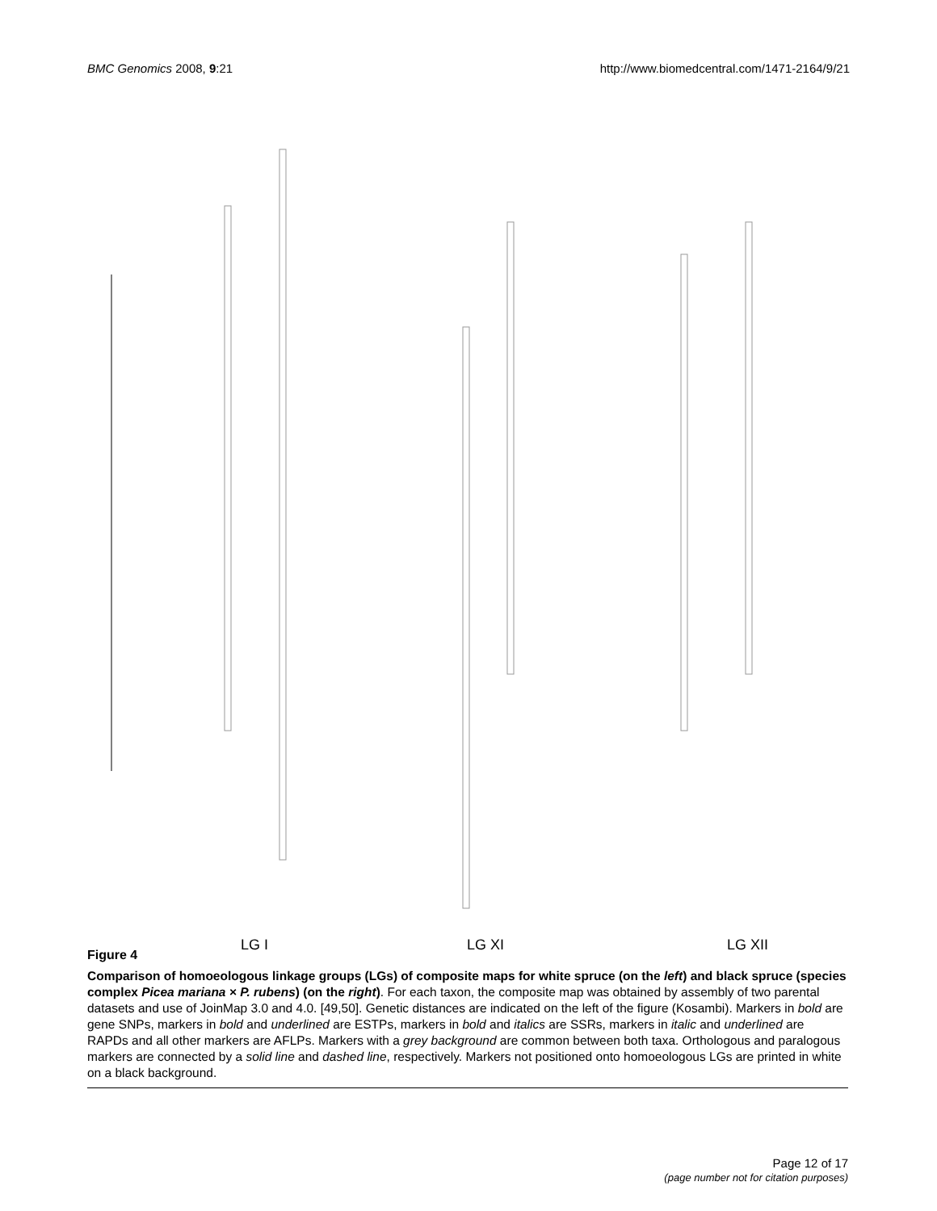BMC Genomics 2008, 9:21 http://www.biomedcentral.com/1471-2164/9/21
LG I LG XI LG XII
Figure 4
Comparison of homoeologous linkage groups (LGs) of composite maps for white spruce (on the left) and black spruce (species complex Picea mariana × P. rubens) (on the right). For each taxon, the composite map was obtained by assembly of two parental datasets and use of JoinMap 3.0 and 4.0. [49,50]. Genetic distances are indicated on the left of the figure (Kosambi). Markers in bold are gene SNPs, markers in bold and underlined are ESTPs, markers in bold and italics are SSRs, markers in italic and underlined are RAPDs and all other markers are AFLPs. Markers with a grey background are common between both taxa. Orthologous and paralogous markers are connected by a solid line and dashed line, respectively. Markers not positioned onto homoeologous LGs are printed in white on a black background.
Page 12 of 17
(page number not for citation purposes)